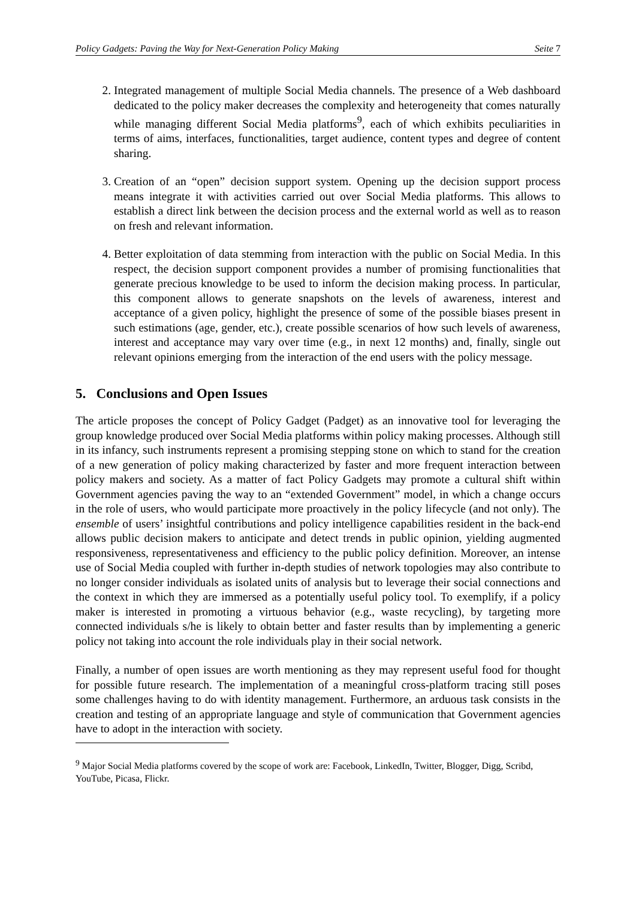Policy Gadgets: Paving the Way for Next-Generation Policy Making Seite 7
2. Integrated management of multiple Social Media channels. The presence of a Web dashboard dedicated to the policy maker decreases the complexity and heterogeneity that comes naturally while managing different Social Media platforms<sup>9</sup>, each of which exhibits peculiarities in terms of aims, interfaces, functionalities, target audience, content types and degree of content sharing.
3. Creation of an “open” decision support system. Opening up the decision support process means integrate it with activities carried out over Social Media platforms. This allows to establish a direct link between the decision process and the external world as well as to reason on fresh and relevant information.
4. Better exploitation of data stemming from interaction with the public on Social Media. In this respect, the decision support component provides a number of promising functionalities that generate precious knowledge to be used to inform the decision making process. In particular, this component allows to generate snapshots on the levels of awareness, interest and acceptance of a given policy, highlight the presence of some of the possible biases present in such estimations (age, gender, etc.), create possible scenarios of how such levels of awareness, interest and acceptance may vary over time (e.g., in next 12 months) and, finally, single out relevant opinions emerging from the interaction of the end users with the policy message.
5. Conclusions and Open Issues
The article proposes the concept of Policy Gadget (Padget) as an innovative tool for leveraging the group knowledge produced over Social Media platforms within policy making processes. Although still in its infancy, such instruments represent a promising stepping stone on which to stand for the creation of a new generation of policy making characterized by faster and more frequent interaction between policy makers and society. As a matter of fact Policy Gadgets may promote a cultural shift within Government agencies paving the way to an “extended Government” model, in which a change occurs in the role of users, who would participate more proactively in the policy lifecycle (and not only). The ensemble of users’ insightful contributions and policy intelligence capabilities resident in the back-end allows public decision makers to anticipate and detect trends in public opinion, yielding augmented responsiveness, representativeness and efficiency to the public policy definition. Moreover, an intense use of Social Media coupled with further in-depth studies of network topologies may also contribute to no longer consider individuals as isolated units of analysis but to leverage their social connections and the context in which they are immersed as a potentially useful policy tool. To exemplify, if a policy maker is interested in promoting a virtuous behavior (e.g., waste recycling), by targeting more connected individuals s/he is likely to obtain better and faster results than by implementing a generic policy not taking into account the role individuals play in their social network.
Finally, a number of open issues are worth mentioning as they may represent useful food for thought for possible future research. The implementation of a meaningful cross-platform tracing still poses some challenges having to do with identity management. Furthermore, an arduous task consists in the creation and testing of an appropriate language and style of communication that Government agencies have to adopt in the interaction with society.
<sup>9</sup> Major Social Media platforms covered by the scope of work are: Facebook, LinkedIn, Twitter, Blogger, Digg, Scribd, YouTube, Picasa, Flickr.